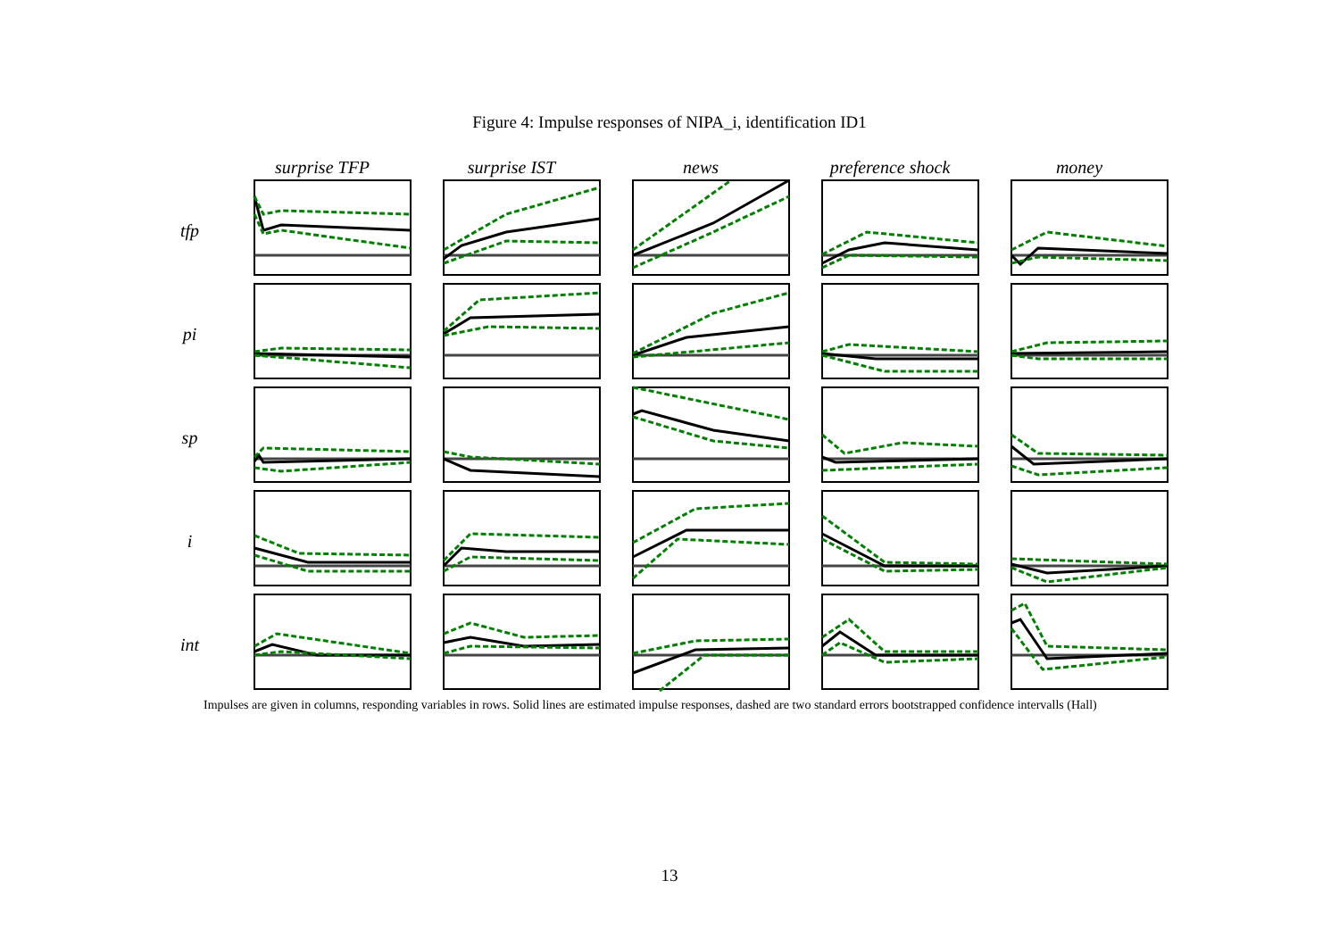Figure 4: Impulse responses of NIPA_i, identification ID1
surprise TFP
surprise IST
news
preference shock
money
tfp
pi
sp
i
int
Impulses are given in columns, responding variables in rows. Solid lines are estimated impulse responses, dashed are two standard errors bootstrapped confidence intervalls (Hall)
13